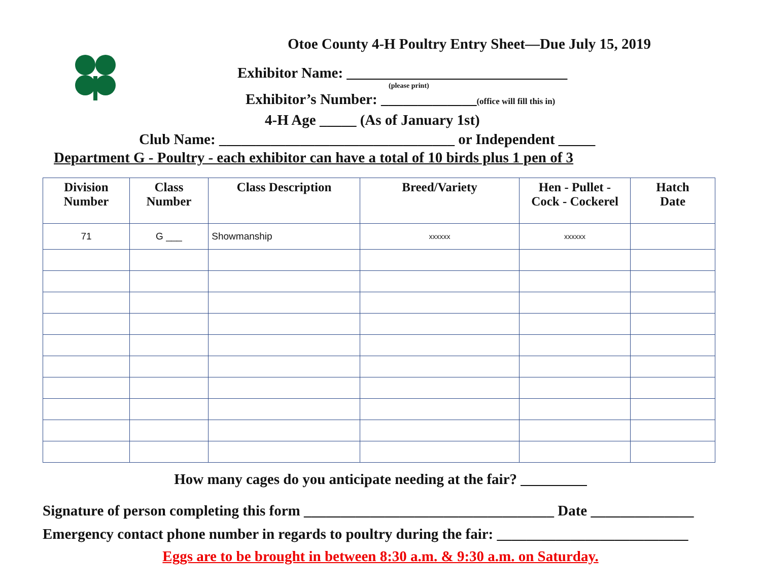Otoe County 4-H Poultry Entry Sheet—Due July 15, 2019
Exhibitor Name: ______________________________
(please print)
Exhibitor’s Number: _____________(office will fill this in)
4-H Age _____ (As of January 1st)
Club Name: ________________________________ or Independent _____
Department G - Poultry - each exhibitor can have a total of 10 birds plus 1 pen of 3
| Division Number | Class Number | Class Description | Breed/Variety | Hen - Pullet - Cock - Cockerel | Hatch Date |
| --- | --- | --- | --- | --- | --- |
| 71 | G ___ | Showmanship | xxxxxx | xxxxxx | |
How many cages do you anticipate needing at the fair? _________
Signature of person completing this form __________________________________ Date ______________
Emergency contact phone number in regards to poultry during the fair: __________________________
Eggs are to be brought in between 8:30 a.m. & 9:30 a.m. on Saturday.